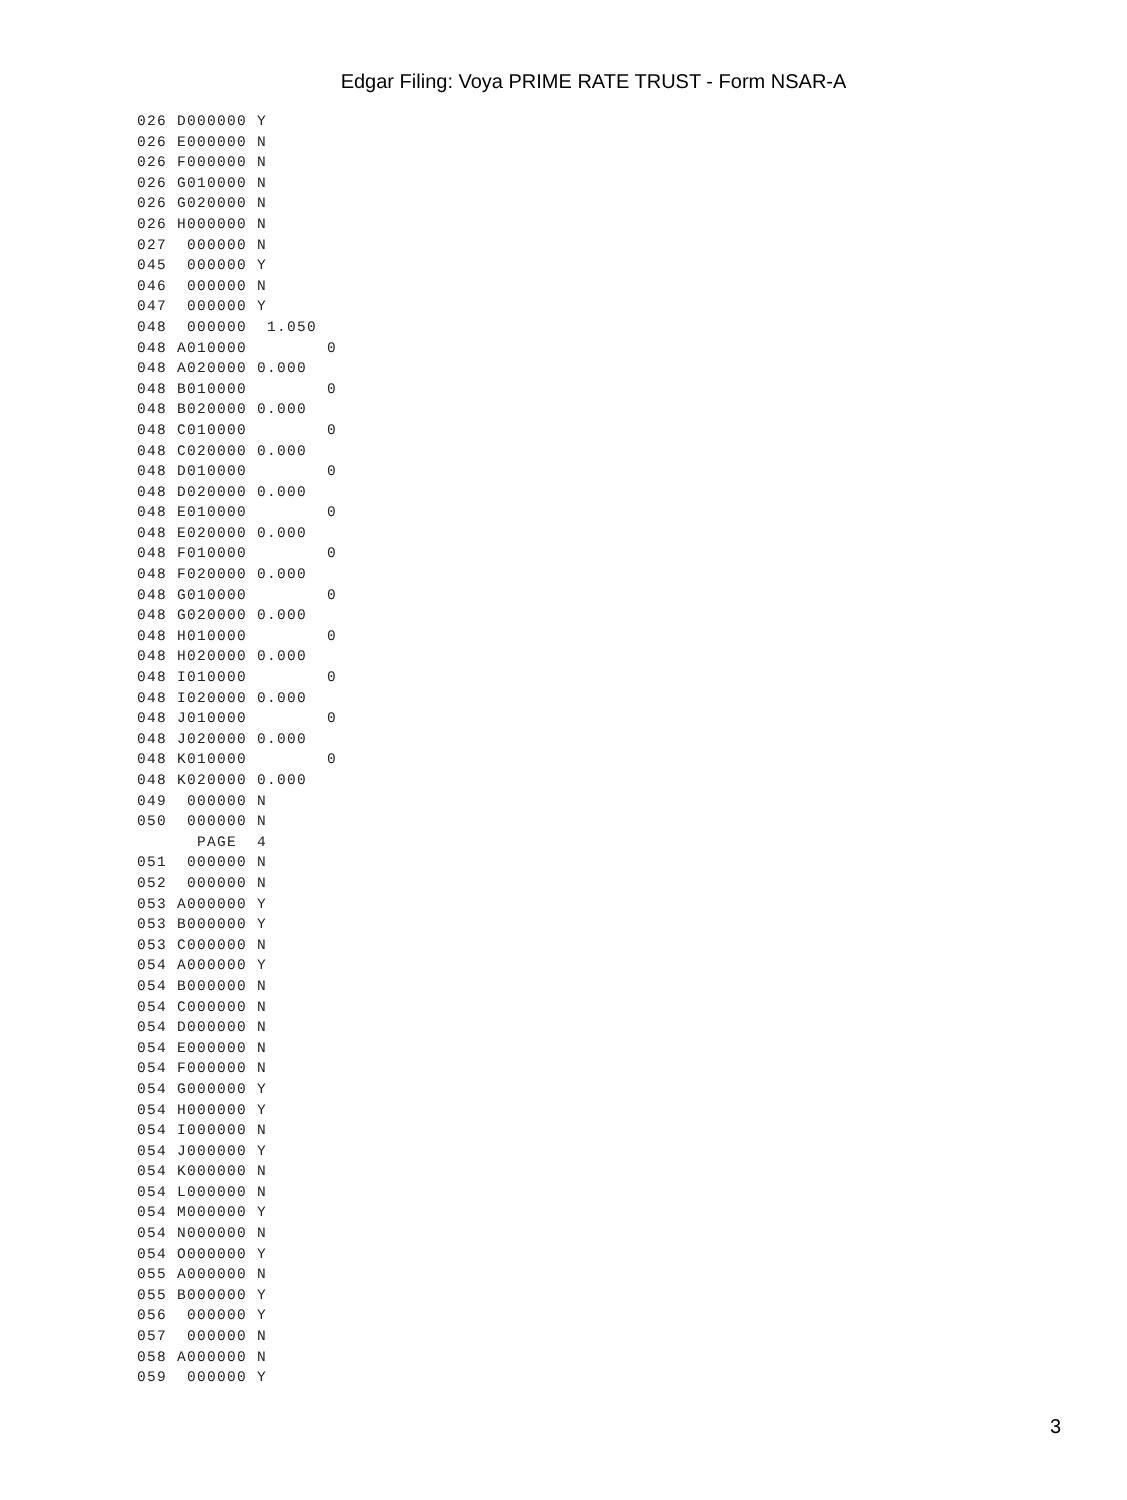Edgar Filing: Voya PRIME RATE TRUST - Form NSAR-A
026 D000000 Y
026 E000000 N
026 F000000 N
026 G010000 N
026 G020000 N
026 H000000 N
027  000000 N
045  000000 Y
046  000000 N
047  000000 Y
048  000000  1.050
048 A010000        0
048 A020000 0.000
048 B010000        0
048 B020000 0.000
048 C010000        0
048 C020000 0.000
048 D010000        0
048 D020000 0.000
048 E010000        0
048 E020000 0.000
048 F010000        0
048 F020000 0.000
048 G010000        0
048 G020000 0.000
048 H010000        0
048 H020000 0.000
048 I010000        0
048 I020000 0.000
048 J010000        0
048 J020000 0.000
048 K010000        0
048 K020000 0.000
049  000000 N
050  000000 N
      PAGE  4
051  000000 N
052  000000 N
053 A000000 Y
053 B000000 Y
053 C000000 N
054 A000000 Y
054 B000000 N
054 C000000 N
054 D000000 N
054 E000000 N
054 F000000 N
054 G000000 Y
054 H000000 Y
054 I000000 N
054 J000000 Y
054 K000000 N
054 L000000 N
054 M000000 Y
054 N000000 N
054 O000000 Y
055 A000000 N
055 B000000 Y
056  000000 Y
057  000000 N
058 A000000 N
059  000000 Y
3